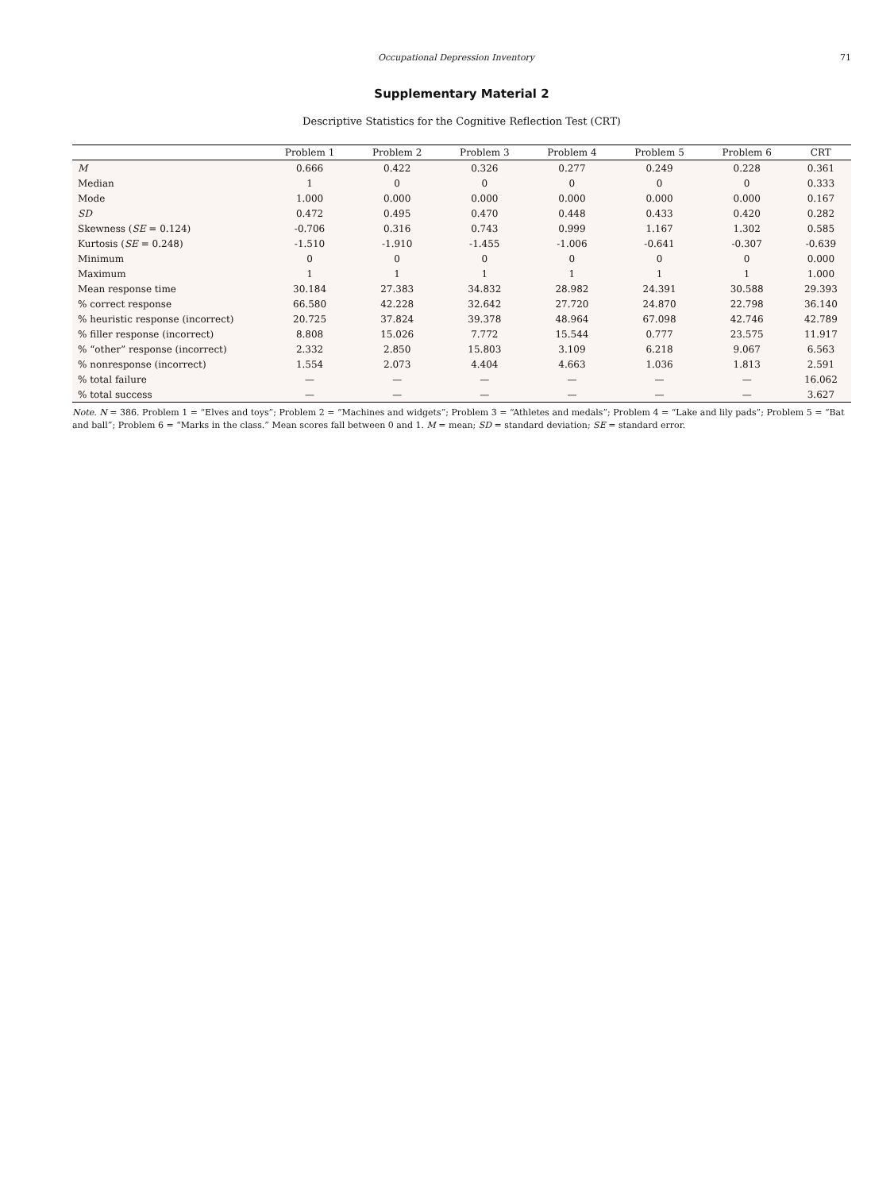Occupational Depression Inventory 71
Supplementary Material 2
Descriptive Statistics for the Cognitive Reflection Test (CRT)
| | Problem 1 | Problem 2 | Problem 3 | Problem 4 | Problem 5 | Problem 6 | CRT |
| --- | --- | --- | --- | --- | --- | --- | --- |
| M | 0.666 | 0.422 | 0.326 | 0.277 | 0.249 | 0.228 | 0.361 |
| Median | 1 | 0 | 0 | 0 | 0 | 0 | 0.333 |
| Mode | 1.000 | 0.000 | 0.000 | 0.000 | 0.000 | 0.000 | 0.167 |
| SD | 0.472 | 0.495 | 0.470 | 0.448 | 0.433 | 0.420 | 0.282 |
| Skewness ( SE = 0.124) | -0.706 | 0.316 | 0.743 | 0.999 | 1.167 | 1.302 | 0.585 |
| Kurtosis ( SE = 0.248) | -1.510 | -1.910 | -1.455 | -1.006 | -0.641 | -0.307 | -0.639 |
| Minimum | 0 | 0 | 0 | 0 | 0 | 0 | 0.000 |
| Maximum | 1 | 1 | 1 | 1 | 1 | 1 | 1.000 |
| Mean response time | 30.184 | 27.383 | 34.832 | 28.982 | 24.391 | 30.588 | 29.393 |
| % correct response | 66.580 | 42.228 | 32.642 | 27.720 | 24.870 | 22.798 | 36.140 |
| % heuristic response (incorrect) | 20.725 | 37.824 | 39.378 | 48.964 | 67.098 | 42.746 | 42.789 |
| % filler response (incorrect) | 8.808 | 15.026 | 7.772 | 15.544 | 0.777 | 23.575 | 11.917 |
| % “other” response (incorrect) | 2.332 | 2.850 | 15.803 | 3.109 | 6.218 | 9.067 | 6.563 |
| % nonresponse (incorrect) | 1.554 | 2.073 | 4.404 | 4.663 | 1.036 | 1.813 | 2.591 |
| % total failure | — | — | — | — | — | — | 16.062 |
| % total success | — | — | — | — | — | — | 3.627 |
Note. N = 386. Problem 1 = “Elves and toys”; Problem 2 = “Machines and widgets”; Problem 3 = “Athletes and medals”; Problem 4 = “Lake and lily pads”; Problem 5 = “Bat and ball”; Problem 6 = “Marks in the class.” Mean scores fall between 0 and 1. M = mean; SD = standard deviation; SE = standard error.